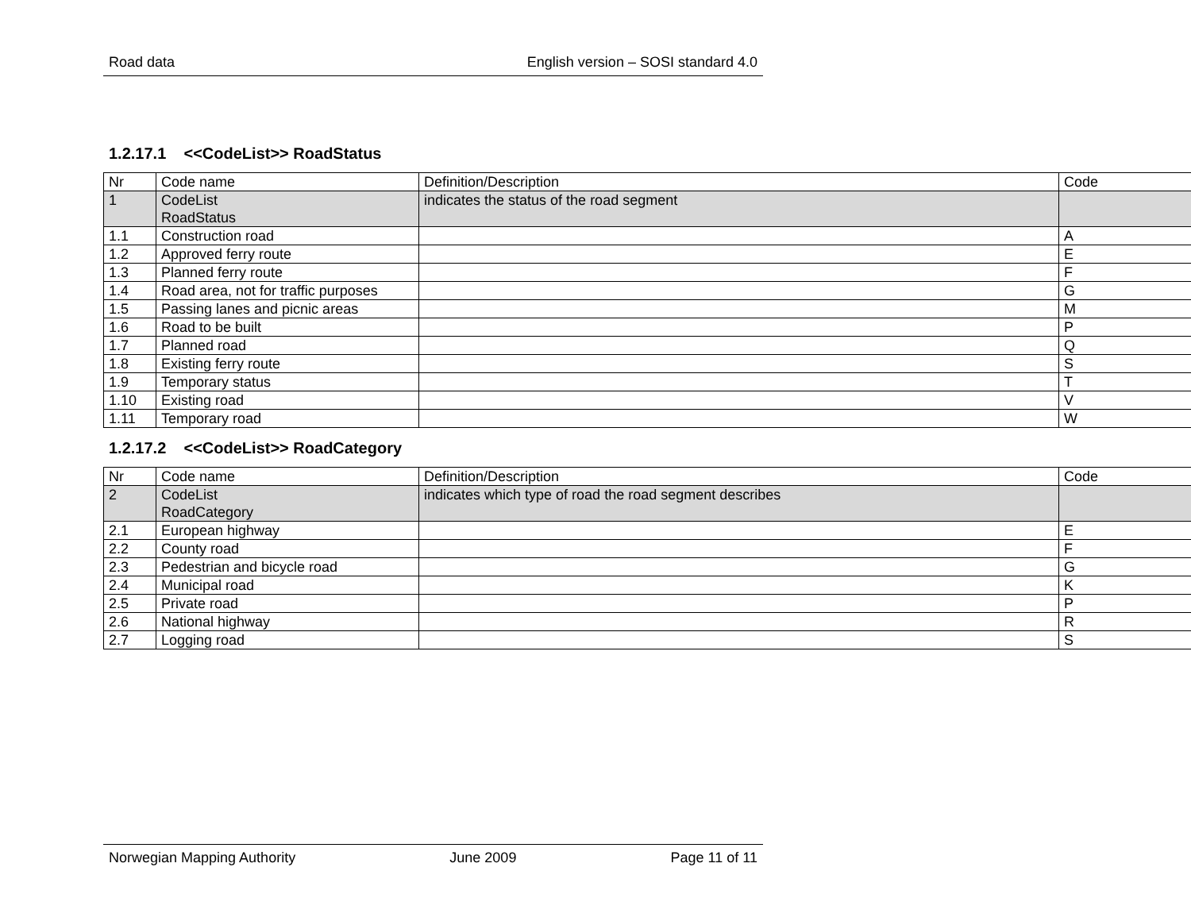Road data English version – SOSI standard 4.0
1.2.17.1 <<CodeList>> RoadStatus
| Nr | Code name | Definition/Description | Code |
| 1 | CodeList RoadStatus | indicates the status of the road segment | |
| 1.1 | Construction road | | A |
| 1.2 | Approved ferry route | | E |
| 1.3 | Planned ferry route | | F |
| 1.4 | Road area, not for traffic purposes | | G |
| 1.5 | Passing lanes and picnic areas | | M |
| 1.6 | Road to be built | | P |
| 1.7 | Planned road | | Q |
| 1.8 | Existing ferry route | | S |
| 1.9 | Temporary status | | T |
| 1.10 | Existing road | | V |
| 1.11 | Temporary road | | W |
1.2.17.2 <<CodeList>> RoadCategory
| Nr | Code name | Definition/Description | Code |
| 2 | CodeList RoadCategory | indicates which type of road the road segment describes | |
| 2.1 | European highway | | E |
| 2.2 | County road | | F |
| 2.3 | Pedestrian and bicycle road | | G |
| 2.4 | Municipal road | | K |
| 2.5 | Private road | | P |
| 2.6 | National highway | | R |
| 2.7 | Logging road | | S |
Norwegian Mapping Authority June 2009 Page 11 of 11